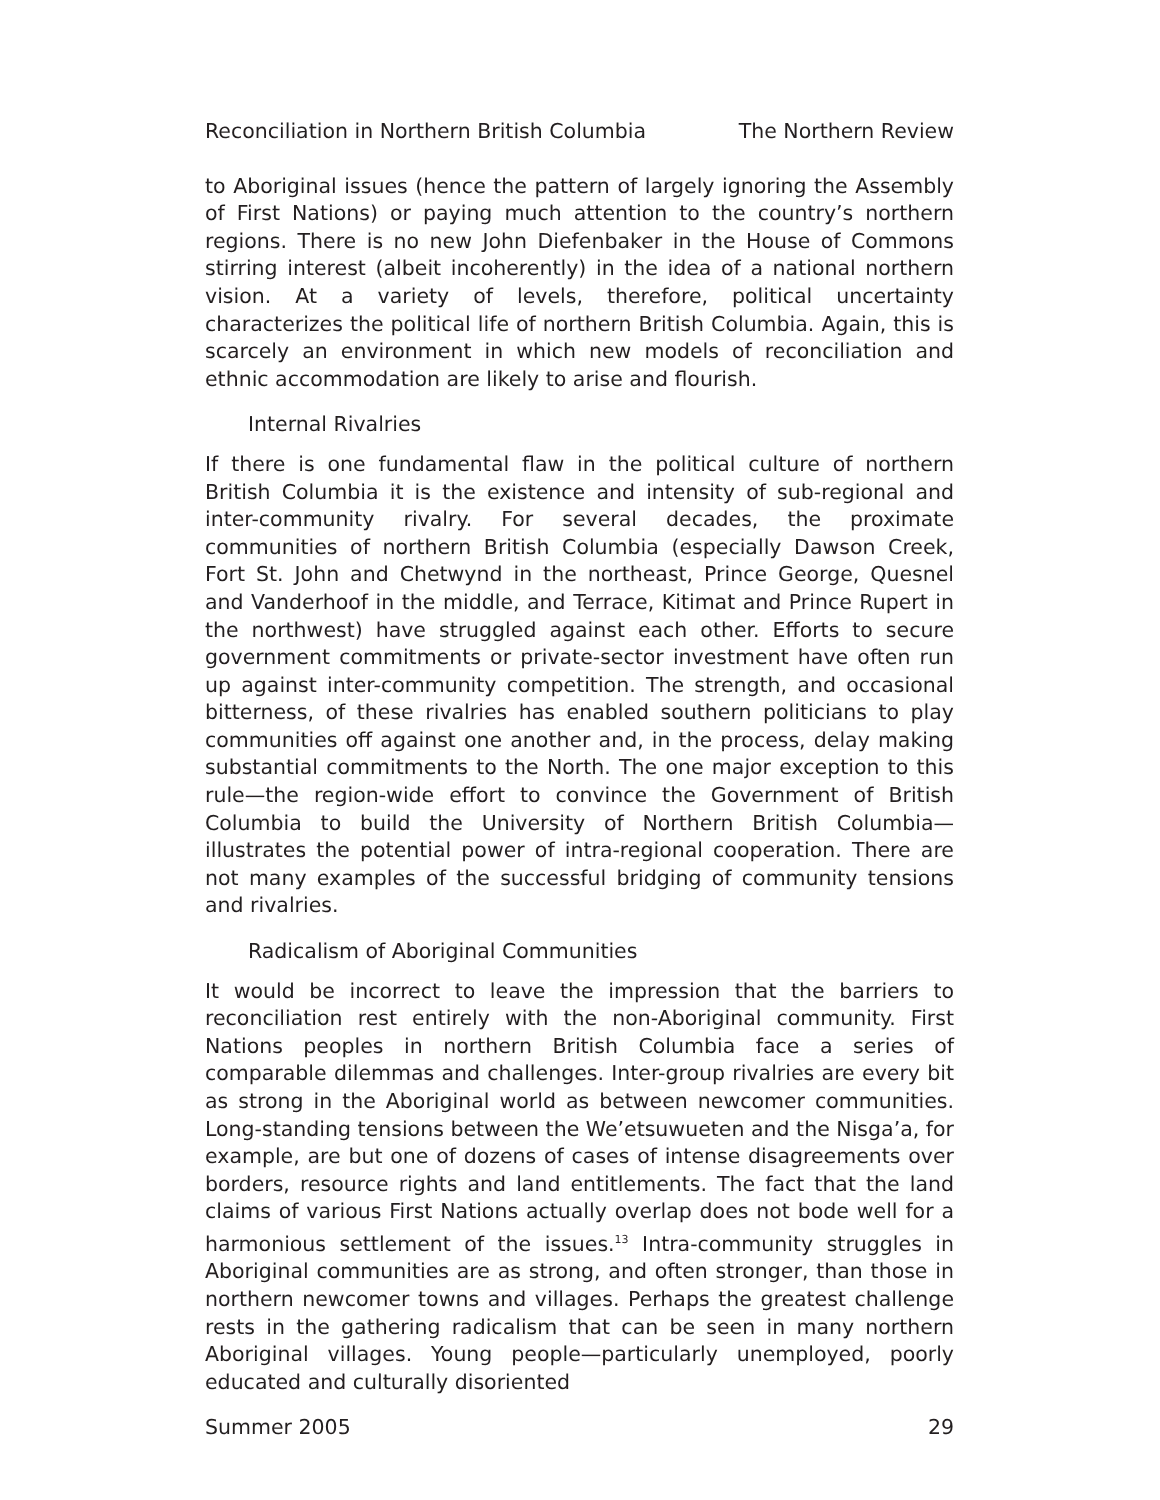Reconciliation in Northern British Columbia The Northern Review
to Aboriginal issues (hence the pattern of largely ignoring the Assembly of First Nations) or paying much attention to the country’s northern regions. There is no new John Diefenbaker in the House of Commons stirring interest (albeit incoherently) in the idea of a national northern vision. At a variety of levels, therefore, political uncertainty characterizes the political life of northern British Columbia. Again, this is scarcely an environment in which new models of reconciliation and ethnic accommodation are likely to arise and flourish.
Internal Rivalries
If there is one fundamental flaw in the political culture of northern British Columbia it is the existence and intensity of sub-regional and inter-community rivalry. For several decades, the proximate communities of northern British Columbia (especially Dawson Creek, Fort St. John and Chetwynd in the northeast, Prince George, Quesnel and Vanderhoof in the middle, and Terrace, Kitimat and Prince Rupert in the northwest) have struggled against each other. Efforts to secure government commitments or private-sector investment have often run up against inter-community competition. The strength, and occasional bitterness, of these rivalries has enabled southern politicians to play communities off against one another and, in the process, delay making substantial commitments to the North. The one major exception to this rule—the region-wide effort to convince the Government of British Columbia to build the University of Northern British Columbia—illustrates the potential power of intra-regional cooperation. There are not many examples of the successful bridging of community tensions and rivalries.
Radicalism of Aboriginal Communities
It would be incorrect to leave the impression that the barriers to reconciliation rest entirely with the non-Aboriginal community. First Nations peoples in northern British Columbia face a series of comparable dilemmas and challenges. Inter-group rivalries are every bit as strong in the Aboriginal world as between newcomer communities. Long-standing tensions between the We’etsuwueten and the Nisga’a, for example, are but one of dozens of cases of intense disagreements over borders, resource rights and land entitlements. The fact that the land claims of various First Nations actually overlap does not bode well for a harmonious settlement of the issues.<sup>13</sup> Intra-community struggles in Aboriginal communities are as strong, and often stronger, than those in northern newcomer towns and villages. Perhaps the greatest challenge rests in the gathering radicalism that can be seen in many northern Aboriginal villages. Young people—particularly unemployed, poorly educated and culturally disoriented
Summer 2005 29